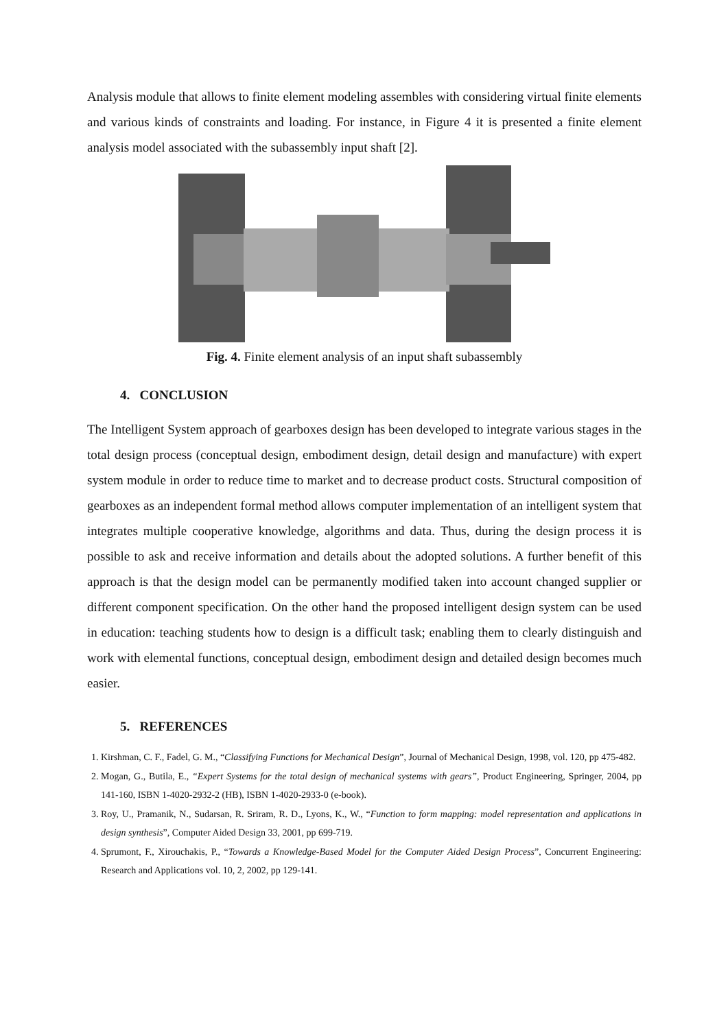Analysis module that allows to finite element modeling assembles with considering virtual finite elements and various kinds of constraints and loading. For instance, in Figure 4 it is presented a finite element analysis model associated with the subassembly input shaft [2].
Fig. 4. Finite element analysis of an input shaft subassembly
4. CONCLUSION
The Intelligent System approach of gearboxes design has been developed to integrate various stages in the total design process (conceptual design, embodiment design, detail design and manufacture) with expert system module in order to reduce time to market and to decrease product costs. Structural composition of gearboxes as an independent formal method allows computer implementation of an intelligent system that integrates multiple cooperative knowledge, algorithms and data. Thus, during the design process it is possible to ask and receive information and details about the adopted solutions. A further benefit of this approach is that the design model can be permanently modified taken into account changed supplier or different component specification. On the other hand the proposed intelligent design system can be used in education: teaching students how to design is a difficult task; enabling them to clearly distinguish and work with elemental functions, conceptual design, embodiment design and detailed design becomes much easier.
5. REFERENCES
1. Kirshman, C. F., Fadel, G. M., “Classifying Functions for Mechanical Design”, Journal of Mechanical Design, 1998, vol. 120, pp 475-482.
2. Mogan, G., Butila, E., “Expert Systems for the total design of mechanical systems with gears”, Product Engineering, Springer, 2004, pp 141-160, ISBN 1-4020-2932-2 (HB), ISBN 1-4020-2933-0 (e-book).
3. Roy, U., Pramanik, N., Sudarsan, R. Sriram, R. D., Lyons, K., W., “Function to form mapping: model representation and applications in design synthesis”, Computer Aided Design 33, 2001, pp 699-719.
4. Sprumont, F., Xirouchakis, P., “Towards a Knowledge-Based Model for the Computer Aided Design Process”, Concurrent Engineering: Research and Applications vol. 10, 2, 2002, pp 129-141.